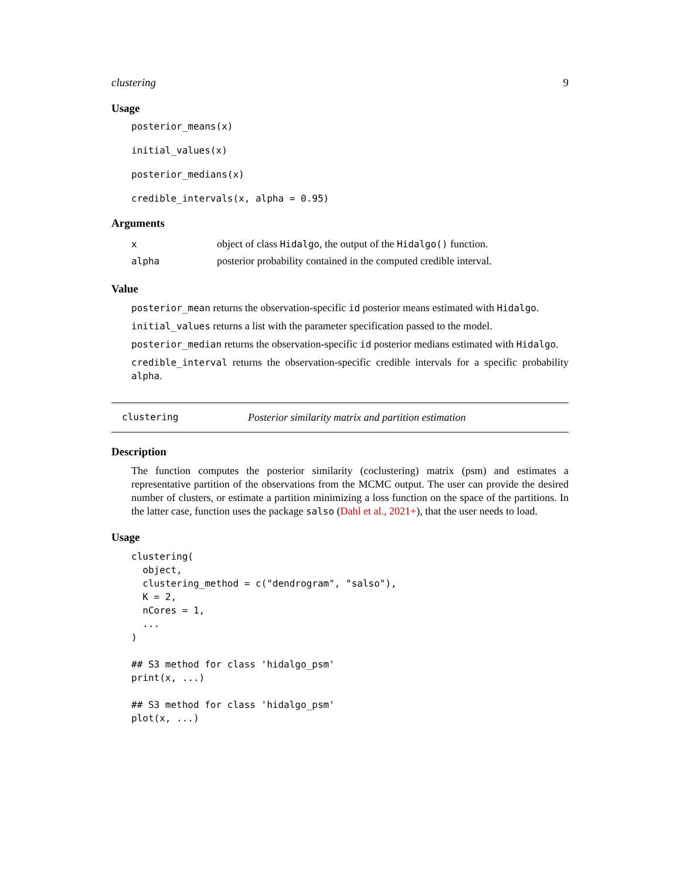clustering 9
Usage
posterior_means(x)
initial_values(x)
posterior_medians(x)
credible_intervals(x, alpha = 0.95)
Arguments
| x | object of class Hidalgo , the output of the Hidalgo() function. |
| alpha | posterior probability contained in the computed credible interval. |
Value
posterior_mean returns the observation-specific id posterior means estimated with Hidalgo.
initial_values returns a list with the parameter specification passed to the model.
posterior_median returns the observation-specific id posterior medians estimated with Hidalgo.
credible_interval returns the observation-specific credible intervals for a specific probability alpha.
clustering Posterior similarity matrix and partition estimation
Description
The function computes the posterior similarity (coclustering) matrix (psm) and estimates a representative partition of the observations from the MCMC output. The user can provide the desired number of clusters, or estimate a partition minimizing a loss function on the space of the partitions. In the latter case, function uses the package salso (Dahl et al., 2021+), that the user needs to load.
Usage
clustering(
  object,
  clustering_method = c("dendrogram", "salso"),
  K = 2,
  nCores = 1,
  ...
)

## S3 method for class 'hidalgo_psm'
print(x, ...)

## S3 method for class 'hidalgo_psm'
plot(x, ...)